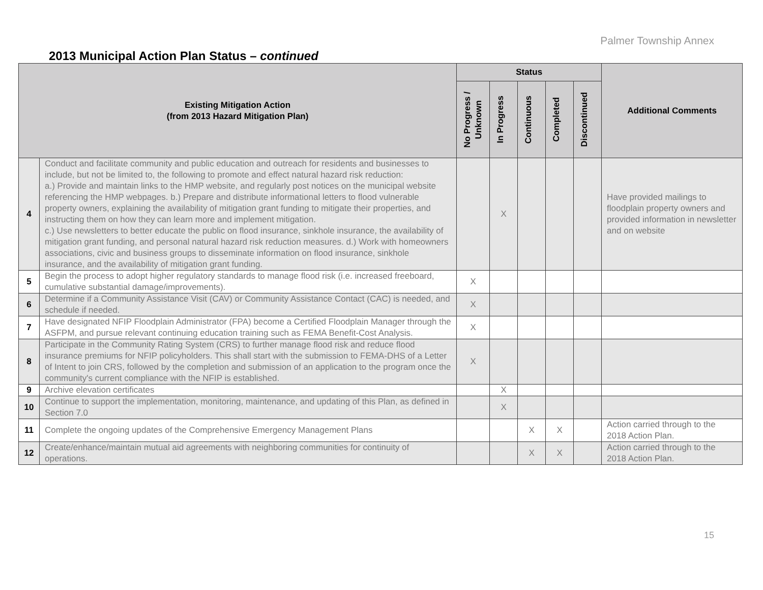Palmer Township Annex
2013 Municipal Action Plan Status – continued
| Existing Mitigation Action (from 2013 Hazard Mitigation Plan) | | Status | | | | | Additional Comments |
| --- | --- | --- | --- | --- | --- | --- | --- |
| | | No Progress / Unknown | In Progress | Continuous | Completed | Discontinued | |
| 4 | Conduct and facilitate community and public education and outreach for residents and businesses to include, but not be limited to, the following to promote and effect natural hazard risk reduction: a.) Provide and maintain links to the HMP website, and regularly post notices on the municipal website referencing the HMP webpages. b.) Prepare and distribute informational letters to flood vulnerable property owners, explaining the availability of mitigation grant funding to mitigate their properties, and instructing them on how they can learn more and implement mitigation. c.) Use newsletters to better educate the public on flood insurance, sinkhole insurance, the availability of mitigation grant funding, and personal natural hazard risk reduction measures. d.) Work with homeowners associations, civic and business groups to disseminate information on flood insurance, sinkhole insurance, and the availability of mitigation grant funding. | | X | | | | Have provided mailings to floodplain property owners and provided information in newsletter and on website |
| 5 | Begin the process to adopt higher regulatory standards to manage flood risk (i.e. increased freeboard, cumulative substantial damage/improvements). | X | | | | | |
| 6 | Determine if a Community Assistance Visit (CAV) or Community Assistance Contact (CAC) is needed, and schedule if needed. | X | | | | | |
| 7 | Have designated NFIP Floodplain Administrator (FPA) become a Certified Floodplain Manager through the ASFPM, and pursue relevant continuing education training such as FEMA Benefit-Cost Analysis. | X | | | | | |
| 8 | Participate in the Community Rating System (CRS) to further manage flood risk and reduce flood insurance premiums for NFIP policyholders. This shall start with the submission to FEMA-DHS of a Letter of Intent to join CRS, followed by the completion and submission of an application to the program once the community's current compliance with the NFIP is established. | X | | | | | |
| 9 | Archive elevation certificates | | X | | | | |
| 10 | Continue to support the implementation, monitoring, maintenance, and updating of this Plan, as defined in Section 7.0 | | X | | | | |
| 11 | Complete the ongoing updates of the Comprehensive Emergency Management Plans | | | X | X | | Action carried through to the 2018 Action Plan. |
| 12 | Create/enhance/maintain mutual aid agreements with neighboring communities for continuity of operations. | | | X | X | | Action carried through to the 2018 Action Plan. |
15